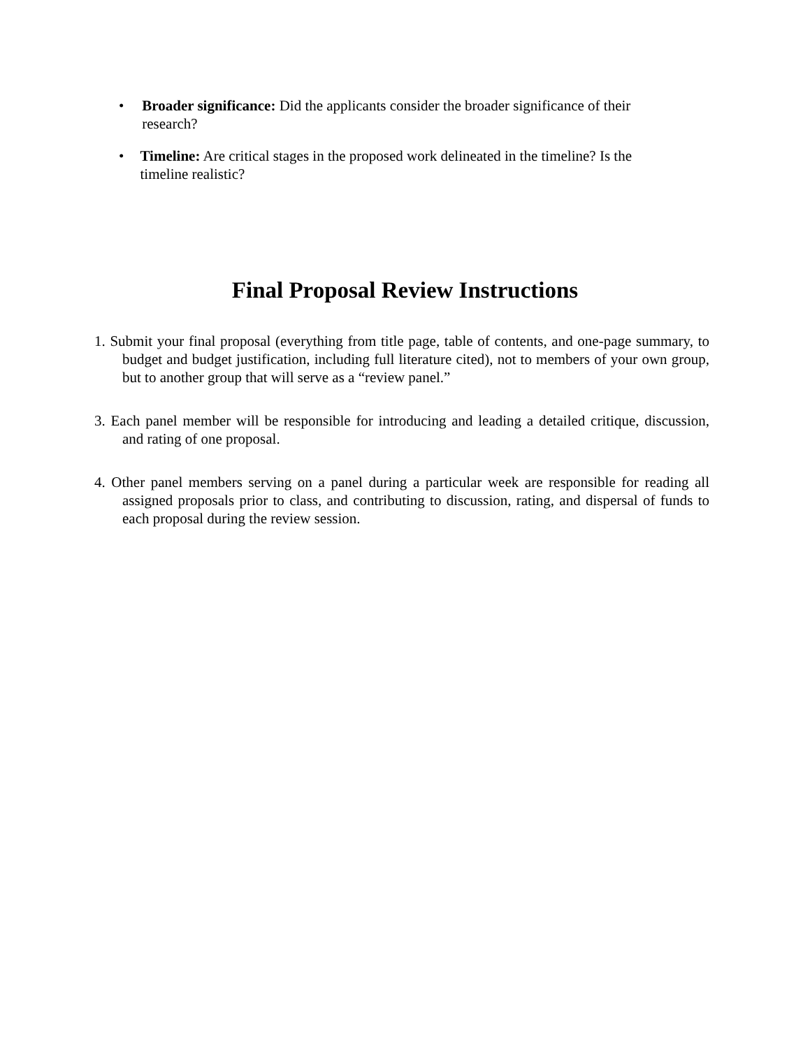• Broader significance: Did the applicants consider the broader significance of their research?
• Timeline: Are critical stages in the proposed work delineated in the timeline? Is the timeline realistic?
Final Proposal Review Instructions
1. Submit your final proposal (everything from title page, table of contents, and one-page summary, to budget and budget justification, including full literature cited), not to members of your own group, but to another group that will serve as a “review panel.”
3. Each panel member will be responsible for introducing and leading a detailed critique, discussion, and rating of one proposal.
4. Other panel members serving on a panel during a particular week are responsible for reading all assigned proposals prior to class, and contributing to discussion, rating, and dispersal of funds to each proposal during the review session.